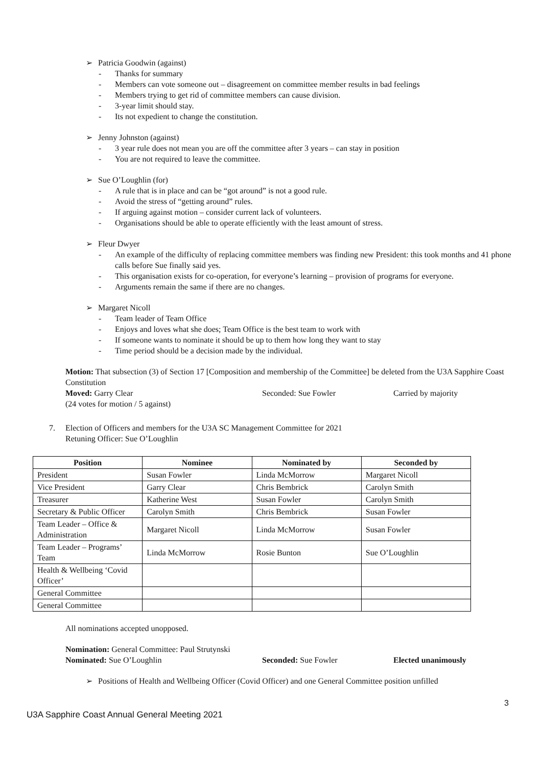➢ Patricia Goodwin (against)
- Thanks for summary
- Members can vote someone out – disagreement on committee member results in bad feelings
- Members trying to get rid of committee members can cause division.
- 3-year limit should stay.
- Its not expedient to change the constitution.
➢ Jenny Johnston (against)
- 3 year rule does not mean you are off the committee after 3 years – can stay in position
- You are not required to leave the committee.
➢ Sue O’Loughlin (for)
- A rule that is in place and can be “got around” is not a good rule.
- Avoid the stress of “getting around” rules.
- If arguing against motion – consider current lack of volunteers.
- Organisations should be able to operate efficiently with the least amount of stress.
➢ Fleur Dwyer
- An example of the difficulty of replacing committee members was finding new President: this took months and 41 phone calls before Sue finally said yes.
- This organisation exists for co-operation, for everyone’s learning – provision of programs for everyone.
- Arguments remain the same if there are no changes.
➢ Margaret Nicoll
- Team leader of Team Office
- Enjoys and loves what she does; Team Office is the best team to work with
- If someone wants to nominate it should be up to them how long they want to stay
- Time period should be a decision made by the individual.
Motion: That subsection (3) of Section 17 [Composition and membership of the Committee] be deleted from the U3A Sapphire Coast Constitution
Moved: Garry Clear Seconded: Sue Fowler Carried by majority
(24 votes for motion / 5 against)
7. Election of Officers and members for the U3A SC Management Committee for 2021
Retuning Officer: Sue O’Loughlin
| Position | Nominee | Nominated by | Seconded by |
| --- | --- | --- | --- |
| President | Susan Fowler | Linda McMorrow | Margaret Nicoll |
| Vice President | Garry Clear | Chris Bembrick | Carolyn Smith |
| Treasurer | Katherine West | Susan Fowler | Carolyn Smith |
| Secretary & Public Officer | Carolyn Smith | Chris Bembrick | Susan Fowler |
| Team Leader – Office & Administration | Margaret Nicoll | Linda McMorrow | Susan Fowler |
| Team Leader – Programs’ Team | Linda McMorrow | Rosie Bunton | Sue O’Loughlin |
| Health & Wellbeing ‘Covid Officer’ | | | |
| General Committee | | | |
| General Committee | | | |
All nominations accepted unopposed.
Nomination: General Committee: Paul Strutynski
Nominated: Sue O’Loughlin Seconded: Sue Fowler Elected unanimously
➢ Positions of Health and Wellbeing Officer (Covid Officer) and one General Committee position unfilled
3
U3A Sapphire Coast Annual General Meeting 2021